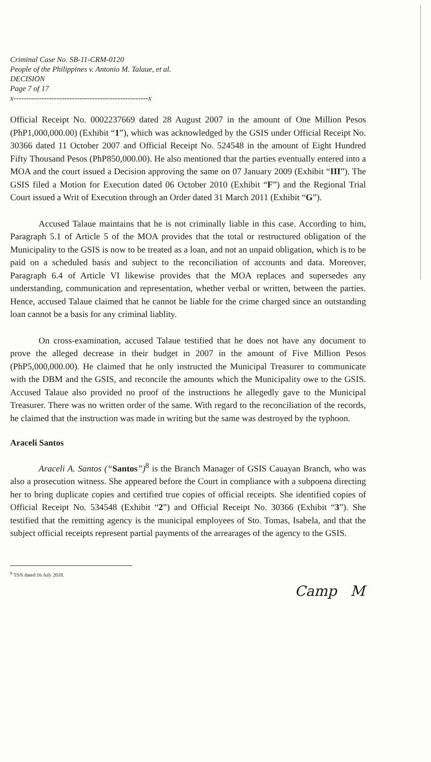Criminal Case No. SB-11-CRM-0120
People of the Philippines v. Antonio M. Talaue, et al.
DECISION
Page 7 of 17
x-----------------------------------------------------x
Official Receipt No. 0002237669 dated 28 August 2007 in the amount of One Million Pesos (PhP1,000,000.00) (Exhibit “1”), which was acknowledged by the GSIS under Official Receipt No. 30366 dated 11 October 2007 and Official Receipt No. 524548 in the amount of Eight Hundred Fifty Thousand Pesos (PhP850,000.00). He also mentioned that the parties eventually entered into a MOA and the court issued a Decision approving the same on 07 January 2009 (Exhibit “III”). The GSIS filed a Motion for Execution dated 06 October 2010 (Exhibit “F”) and the Regional Trial Court issued a Writ of Execution through an Order dated 31 March 2011 (Exhibit “G”).
Accused Talaue maintains that he is not criminally liable in this case. According to him, Paragraph 5.1 of Article 5 of the MOA provides that the total or restructured obligation of the Municipality to the GSIS is now to be treated as a loan, and not an unpaid obligation, which is to be paid on a scheduled basis and subject to the reconciliation of accounts and data. Moreover, Paragraph 6.4 of Article VI likewise provides that the MOA replaces and supersedes any understanding, communication and representation, whether verbal or written, between the parties. Hence, accused Talaue claimed that he cannot be liable for the crime charged since an outstanding loan cannot be a basis for any criminal liablity.
On cross-examination, accused Talaue testified that he does not have any document to prove the alleged decrease in their budget in 2007 in the amount of Five Million Pesos (PhP5,000,000.00). He claimed that he only instructed the Municipal Treasurer to communicate with the DBM and the GSIS, and reconcile the amounts which the Municipality owe to the GSIS. Accused Talaue also provided no proof of the instructions he allegedly gave to the Municipal Treasurer. There was no written order of the same. With regard to the reconciliation of the records, he claimed that the instruction was made in writing but the same was destroyed by the typhoon.
Araceli Santos
Araceli A. Santos (“Santos”)<sup>8</sup> is the Branch Manager of GSIS Cauayan Branch, who was also a prosecution witness. She appeared before the Court in compliance with a subpoena directing her to bring duplicate copies and certified true copies of official receipts. She identified copies of Official Receipt No. 534548 (Exhibit “2”) and Official Receipt No. 30366 (Exhibit “3”). She testified that the remitting agency is the municipal employees of Sto. Tomas, Isabela, and that the subject official receipts represent partial payments of the arrearages of the agency to the GSIS.
<sup>8</sup> TSN dated 16 July 2018.
Camp M